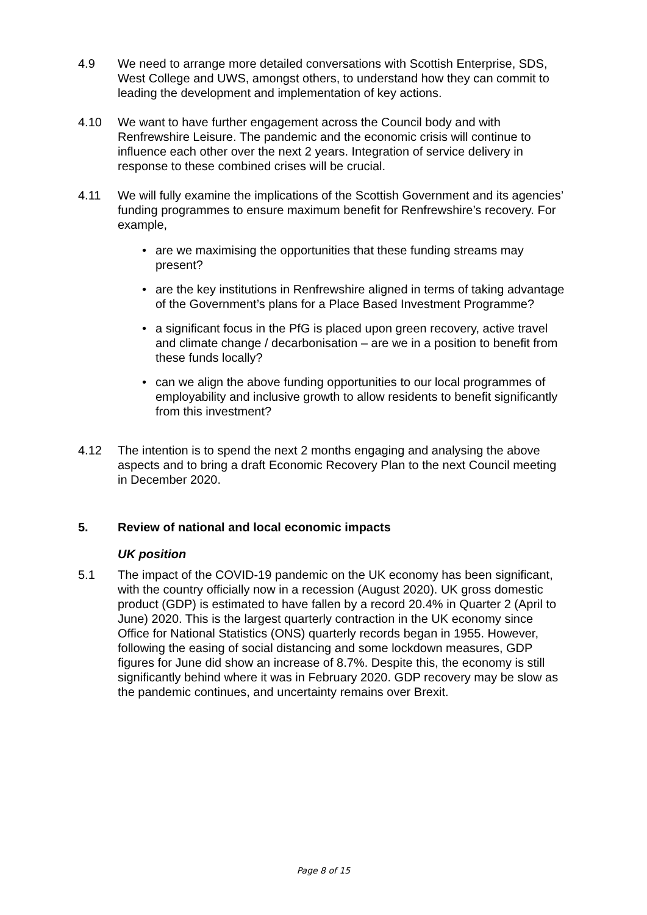4.9 We need to arrange more detailed conversations with Scottish Enterprise, SDS, West College and UWS, amongst others, to understand how they can commit to leading the development and implementation of key actions.
4.10 We want to have further engagement across the Council body and with Renfrewshire Leisure. The pandemic and the economic crisis will continue to influence each other over the next 2 years. Integration of service delivery in response to these combined crises will be crucial.
4.11 We will fully examine the implications of the Scottish Government and its agencies’ funding programmes to ensure maximum benefit for Renfrewshire’s recovery. For example,
• are we maximising the opportunities that these funding streams may present?
• are the key institutions in Renfrewshire aligned in terms of taking advantage of the Government’s plans for a Place Based Investment Programme?
• a significant focus in the PfG is placed upon green recovery, active travel and climate change / decarbonisation – are we in a position to benefit from these funds locally?
• can we align the above funding opportunities to our local programmes of employability and inclusive growth to allow residents to benefit significantly from this investment?
4.12 The intention is to spend the next 2 months engaging and analysing the above aspects and to bring a draft Economic Recovery Plan to the next Council meeting in December 2020.
5. Review of national and local economic impacts
UK position
5.1 The impact of the COVID-19 pandemic on the UK economy has been significant, with the country officially now in a recession (August 2020). UK gross domestic product (GDP) is estimated to have fallen by a record 20.4% in Quarter 2 (April to June) 2020. This is the largest quarterly contraction in the UK economy since Office for National Statistics (ONS) quarterly records began in 1955. However, following the easing of social distancing and some lockdown measures, GDP figures for June did show an increase of 8.7%. Despite this, the economy is still significantly behind where it was in February 2020. GDP recovery may be slow as the pandemic continues, and uncertainty remains over Brexit.
Page 8 of 15